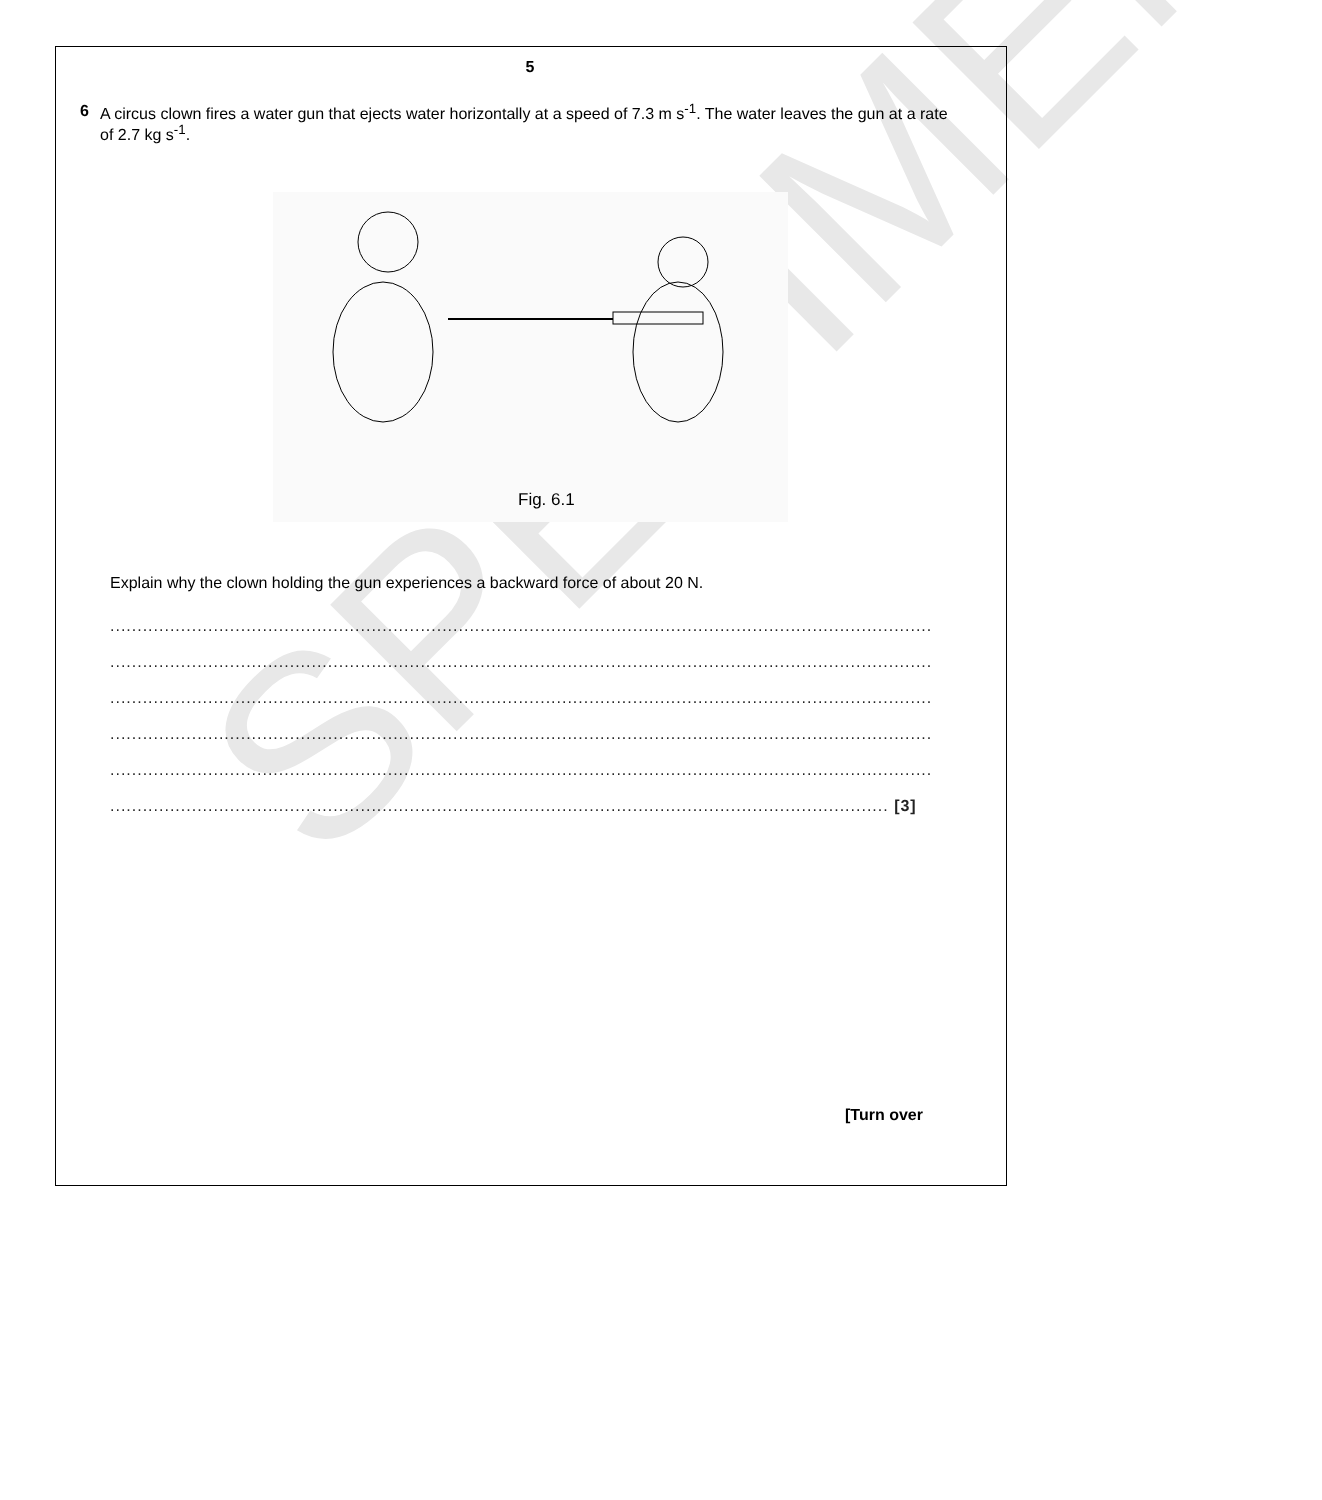SPECIMEN
5
6 A circus clown fires a water gun that ejects water horizontally at a speed of 7.3 m s<sup>-1</sup>. The water leaves the gun at a rate of 2.7 kg s<sup>-1</sup>.
Fig. 6.1
Explain why the clown holding the gun experiences a backward force of about 20 N.
.......................................................................................................................................................
.......................................................................................................................................................
.......................................................................................................................................................
.......................................................................................................................................................
.......................................................................................................................................................
............................................................................................................................................... [3]
[Turn over